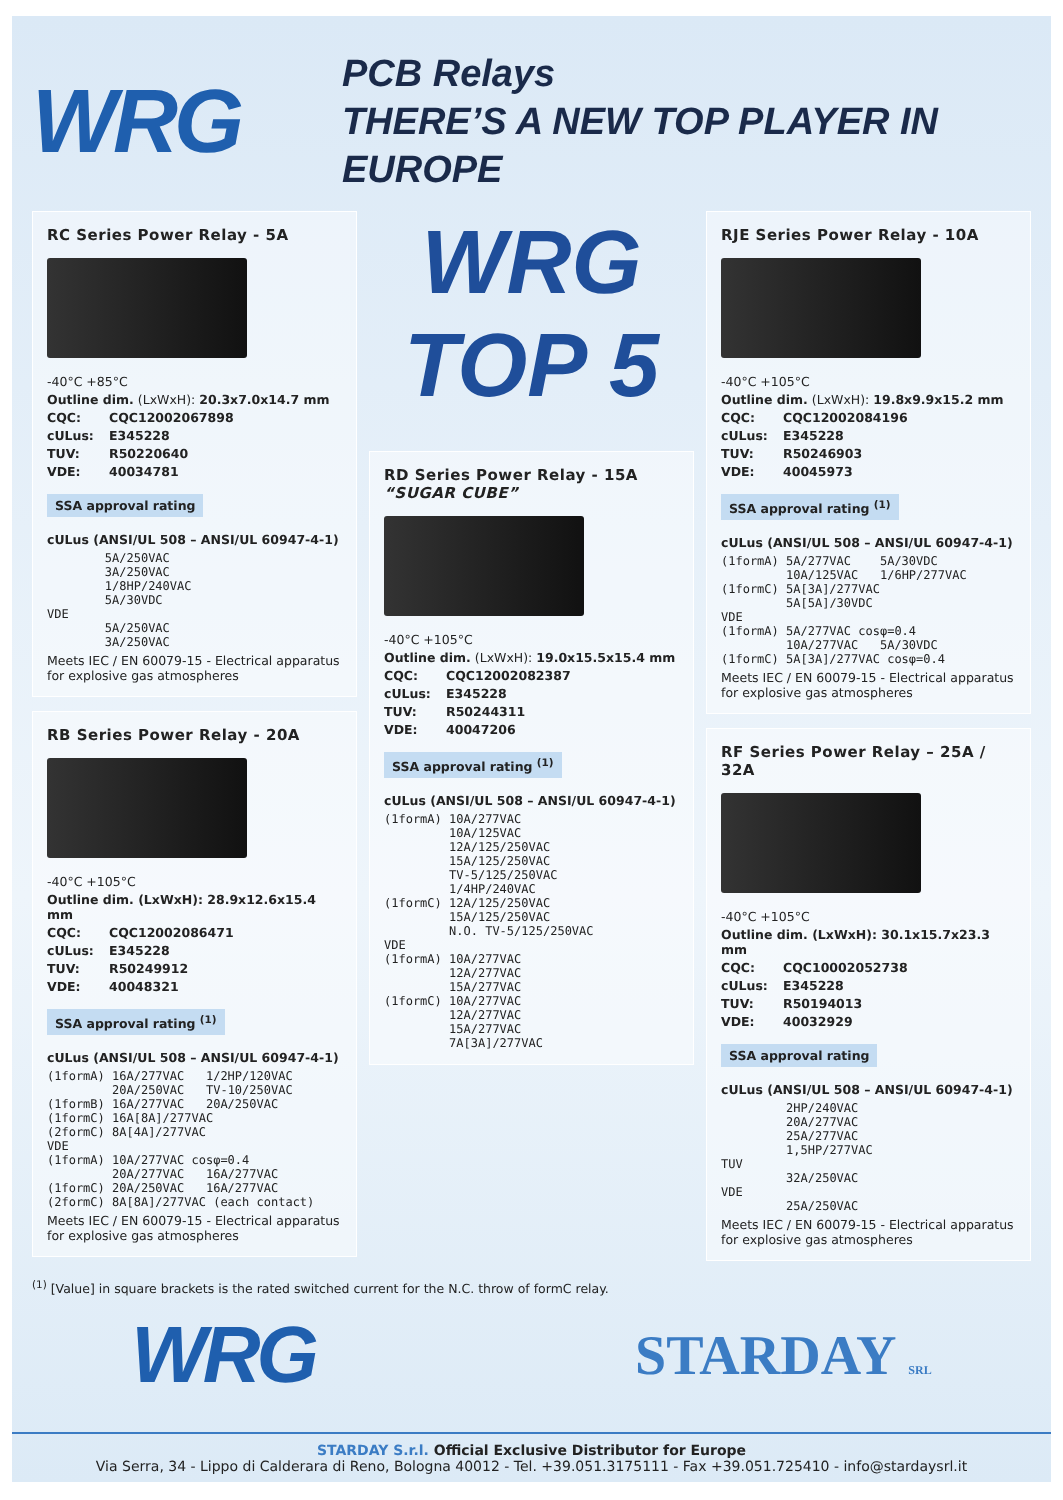WRG
PCB Relays
THERE’S A NEW TOP PLAYER IN EUROPE
RC Series Power Relay - 5A
-40°C +85°C
Outline dim. (LxWxH): 20.3x7.0x14.7 mm
CQC: CQC12002067898
cULus: E345228
TUV: R50220640
VDE: 40034781
SSA approval rating
cULus (ANSI/UL 508 – ANSI/UL 60947-4-1)
        5A/250VAC
        3A/250VAC
        1/8HP/240VAC
        5A/30VDC
VDE
        5A/250VAC
        3A/250VAC
Meets IEC / EN 60079-15 - Electrical apparatus for explosive gas atmospheres
RB Series Power Relay - 20A
-40°C +105°C
Outline dim. (LxWxH): 28.9x12.6x15.4 mm
CQC: CQC12002086471
cULus: E345228
TUV: R50249912
VDE: 40048321
SSA approval rating <sup>(1)</sup>
cULus (ANSI/UL 508 – ANSI/UL 60947-4-1)
(1formA) 16A/277VAC   1/2HP/120VAC
         20A/250VAC   TV-10/250VAC
(1formB) 16A/277VAC   20A/250VAC
(1formC) 16A[8A]/277VAC
(2formC) 8A[4A]/277VAC
VDE
(1formA) 10A/277VAC cosφ=0.4
         20A/277VAC   16A/277VAC
(1formC) 20A/250VAC   16A/277VAC
(2formC) 8A[8A]/277VAC (each contact)
Meets IEC / EN 60079-15 - Electrical apparatus for explosive gas atmospheres
WRG
TOP 5
RD Series Power Relay - 15A
“SUGAR CUBE”
-40°C +105°C
Outline dim. (LxWxH): 19.0x15.5x15.4 mm
CQC: CQC12002082387
cULus: E345228
TUV: R50244311
VDE: 40047206
SSA approval rating <sup>(1)</sup>
cULus (ANSI/UL 508 – ANSI/UL 60947-4-1)
(1formA) 10A/277VAC
         10A/125VAC
         12A/125/250VAC
         15A/125/250VAC
         TV-5/125/250VAC
         1/4HP/240VAC
(1formC) 12A/125/250VAC
         15A/125/250VAC
         N.O. TV-5/125/250VAC
VDE
(1formA) 10A/277VAC
         12A/277VAC
         15A/277VAC
(1formC) 10A/277VAC
         12A/277VAC
         15A/277VAC
         7A[3A]/277VAC
RJE Series Power Relay - 10A
-40°C +105°C
Outline dim. (LxWxH): 19.8x9.9x15.2 mm
CQC: CQC12002084196
cULus: E345228
TUV: R50246903
VDE: 40045973
SSA approval rating <sup>(1)</sup>
cULus (ANSI/UL 508 – ANSI/UL 60947-4-1)
(1formA) 5A/277VAC    5A/30VDC
         10A/125VAC   1/6HP/277VAC
(1formC) 5A[3A]/277VAC
         5A[5A]/30VDC
VDE
(1formA) 5A/277VAC cosφ=0.4
         10A/277VAC   5A/30VDC
(1formC) 5A[3A]/277VAC cosφ=0.4
Meets IEC / EN 60079-15 - Electrical apparatus for explosive gas atmospheres
RF Series Power Relay – 25A / 32A
-40°C +105°C
Outline dim. (LxWxH): 30.1x15.7x23.3 mm
CQC: CQC10002052738
cULus: E345228
TUV: R50194013
VDE: 40032929
SSA approval rating
cULus (ANSI/UL 508 – ANSI/UL 60947-4-1)
         2HP/240VAC
         20A/277VAC
         25A/277VAC
         1,5HP/277VAC
TUV
         32A/250VAC
VDE
         25A/250VAC
Meets IEC / EN 60079-15 - Electrical apparatus for explosive gas atmospheres
<sup>(1)</sup> [Value] in square brackets is the rated switched current for the N.C. throw of formC relay.
WRG STARDAY SRL
STARDAY S.r.l. Official Exclusive Distributor for Europe
Via Serra, 34 - Lippo di Calderara di Reno, Bologna 40012 - Tel. +39.051.3175111 - Fax +39.051.725410 - info@stardaysrl.it